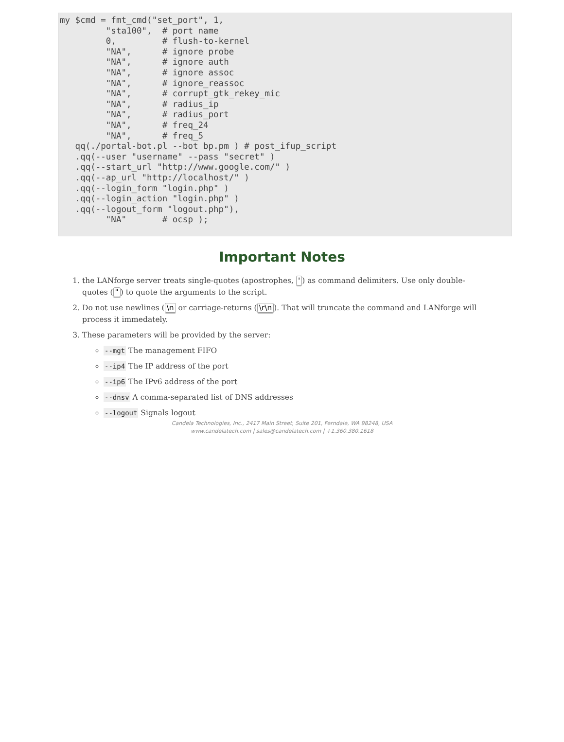my $cmd = fmt_cmd("set_port", 1,
         "sta100",  # port name
         0,         # flush-to-kernel
         "NA",      # ignore probe
         "NA",      # ignore auth
         "NA",      # ignore assoc
         "NA",      # ignore_reassoc
         "NA",      # corrupt_gtk_rekey_mic
         "NA",      # radius_ip
         "NA",      # radius_port
         "NA",      # freq_24
         "NA",      # freq_5
   qq(./portal-bot.pl --bot bp.pm ) # post_ifup_script
   .qq(--user "username" --pass "secret" )
   .qq(--start_url "http://www.google.com/" )
   .qq(--ap_url "http://localhost/" )
   .qq(--login_form "login.php" )
   .qq(--login_action "login.php" )
   .qq(--logout_form "logout.php"),
         "NA"       # ocsp );
Important Notes
1. the LANforge server treats single-quotes (apostrophes, ') as command delimiters. Use only double-quotes (") to quote the arguments to the script.
2. Do not use newlines (\n or carriage-returns (\r\n). That will truncate the command and LANforge will process it immedately.
3. These parameters will be provided by the server:
--mgt The management FIFO
--ip4 The IP address of the port
--ip6 The IPv6 address of the port
--dnsv A comma-separated list of DNS addresses
--logout Signals logout
Candela Technologies, Inc., 2417 Main Street, Suite 201, Ferndale, WA 98248, USA
www.candelatech.com | sales@candelatech.com | +1.360.380.1618